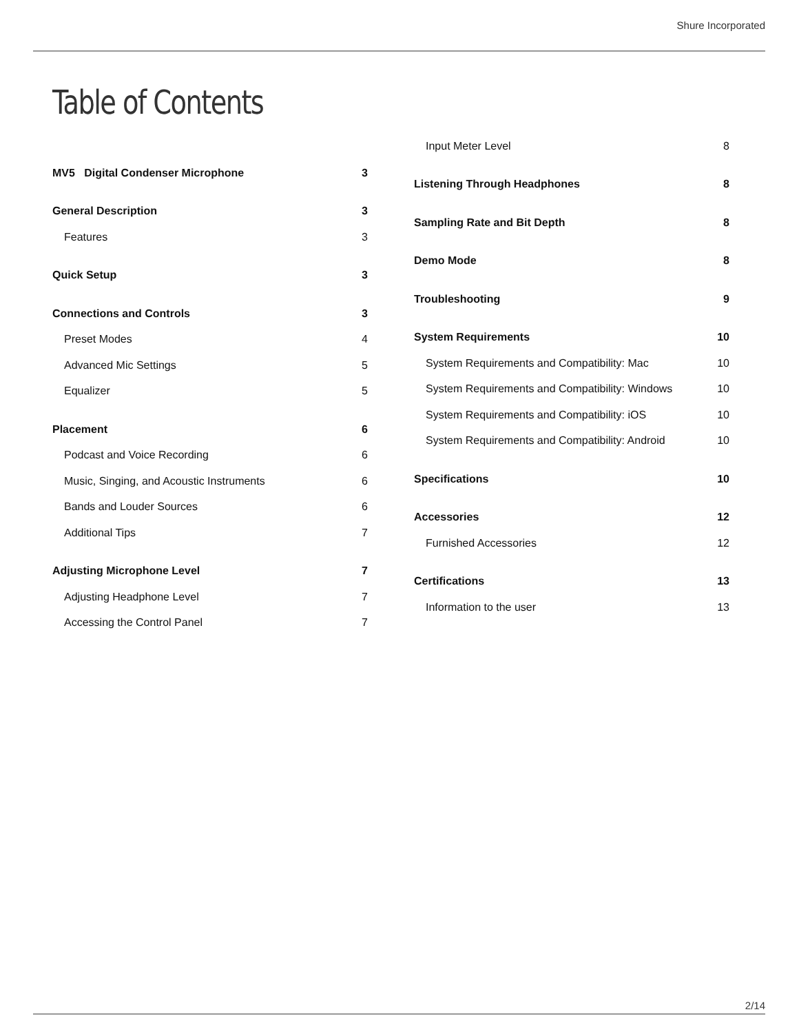Shure Incorporated
Table of Contents
MV5 Digital Condenser Microphone 3
General Description 3
Features 3
Quick Setup 3
Connections and Controls 3
Preset Modes 4
Advanced Mic Settings 5
Equalizer 5
Placement 6
Podcast and Voice Recording 6
Music, Singing, and Acoustic Instruments 6
Bands and Louder Sources 6
Additional Tips 7
Adjusting Microphone Level 7
Adjusting Headphone Level 7
Accessing the Control Panel 7
Input Meter Level 8
Listening Through Headphones 8
Sampling Rate and Bit Depth 8
Demo Mode 8
Troubleshooting 9
System Requirements 10
System Requirements and Compatibility: Mac 10
System Requirements and Compatibility: Windows 10
System Requirements and Compatibility: iOS 10
System Requirements and Compatibility: Android 10
Specifications 10
Accessories 12
Furnished Accessories 12
Certifications 13
Information to the user 13
2/14